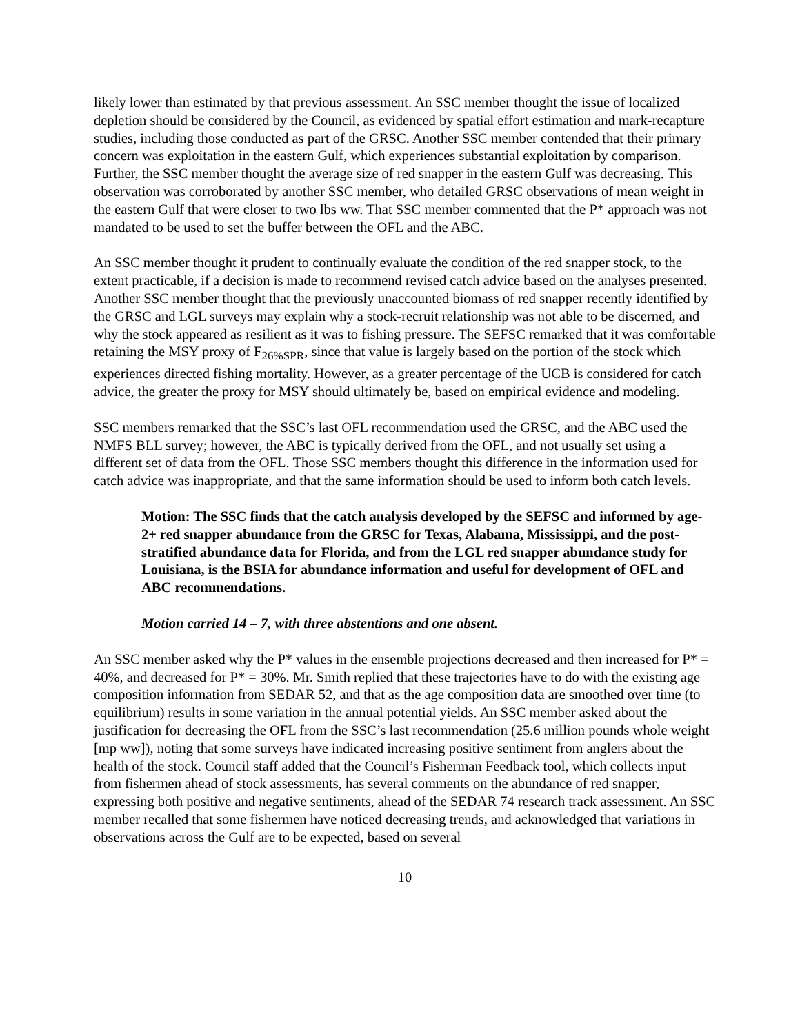likely lower than estimated by that previous assessment. An SSC member thought the issue of localized depletion should be considered by the Council, as evidenced by spatial effort estimation and mark-recapture studies, including those conducted as part of the GRSC. Another SSC member contended that their primary concern was exploitation in the eastern Gulf, which experiences substantial exploitation by comparison. Further, the SSC member thought the average size of red snapper in the eastern Gulf was decreasing. This observation was corroborated by another SSC member, who detailed GRSC observations of mean weight in the eastern Gulf that were closer to two lbs ww. That SSC member commented that the P* approach was not mandated to be used to set the buffer between the OFL and the ABC.
An SSC member thought it prudent to continually evaluate the condition of the red snapper stock, to the extent practicable, if a decision is made to recommend revised catch advice based on the analyses presented. Another SSC member thought that the previously unaccounted biomass of red snapper recently identified by the GRSC and LGL surveys may explain why a stock-recruit relationship was not able to be discerned, and why the stock appeared as resilient as it was to fishing pressure. The SEFSC remarked that it was comfortable retaining the MSY proxy of F<sub>26%SPR</sub>, since that value is largely based on the portion of the stock which experiences directed fishing mortality. However, as a greater percentage of the UCB is considered for catch advice, the greater the proxy for MSY should ultimately be, based on empirical evidence and modeling.
SSC members remarked that the SSC’s last OFL recommendation used the GRSC, and the ABC used the NMFS BLL survey; however, the ABC is typically derived from the OFL, and not usually set using a different set of data from the OFL. Those SSC members thought this difference in the information used for catch advice was inappropriate, and that the same information should be used to inform both catch levels.
Motion: The SSC finds that the catch analysis developed by the SEFSC and informed by age-2+ red snapper abundance from the GRSC for Texas, Alabama, Mississippi, and the post-stratified abundance data for Florida, and from the LGL red snapper abundance study for Louisiana, is the BSIA for abundance information and useful for development of OFL and ABC recommendations.
Motion carried 14 – 7, with three abstentions and one absent.
An SSC member asked why the P* values in the ensemble projections decreased and then increased for P* = 40%, and decreased for P* = 30%. Mr. Smith replied that these trajectories have to do with the existing age composition information from SEDAR 52, and that as the age composition data are smoothed over time (to equilibrium) results in some variation in the annual potential yields. An SSC member asked about the justification for decreasing the OFL from the SSC’s last recommendation (25.6 million pounds whole weight [mp ww]), noting that some surveys have indicated increasing positive sentiment from anglers about the health of the stock. Council staff added that the Council’s Fisherman Feedback tool, which collects input from fishermen ahead of stock assessments, has several comments on the abundance of red snapper, expressing both positive and negative sentiments, ahead of the SEDAR 74 research track assessment. An SSC member recalled that some fishermen have noticed decreasing trends, and acknowledged that variations in observations across the Gulf are to be expected, based on several
10